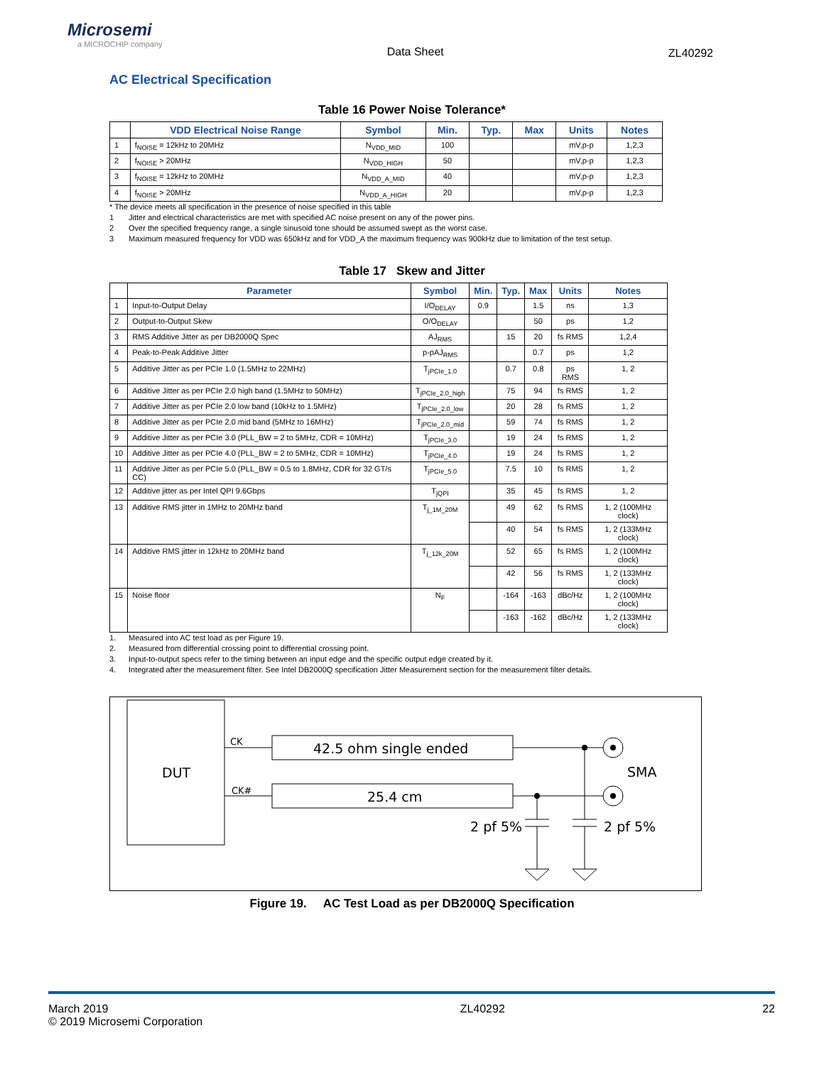Microsemi
a MICROCHIP company
Data Sheet ZL40292
AC Electrical Specification
Table 16 Power Noise Tolerance*
| | VDD Electrical Noise Range | Symbol | Min. | Typ. | Max | Units | Notes |
| --- | --- | --- | --- | --- | --- | --- | --- |
| 1 | f<sub>NOISE</sub> = 12kHz to 20MHz | N<sub>VDD_MID</sub> | 100 | | | mV,p-p | 1,2,3 |
| 2 | f<sub>NOISE</sub> > 20MHz | N<sub>VDD_HIGH</sub> | 50 | | | mV,p-p | 1,2,3 |
| 3 | f<sub>NOISE</sub> = 12kHz to 20MHz | N<sub>VDD_A_MID</sub> | 40 | | | mV,p-p | 1,2,3 |
| 4 | f<sub>NOISE</sub> > 20MHz | N<sub>VDD_A_HIGH</sub> | 20 | | | mV,p-p | 1,2,3 |
* The device meets all specification in the presence of noise specified in this table
1 Jitter and electrical characteristics are met with specified AC noise present on any of the power pins.
2 Over the specified frequency range, a single sinusoid tone should be assumed swept as the worst case.
3 Maximum measured frequency for VDD was 650kHz and for VDD_A the maximum frequency was 900kHz due to limitation of the test setup.
Table 17 Skew and Jitter
| | Parameter | Symbol | Min. | Typ. | Max | Units | Notes |
| --- | --- | --- | --- | --- | --- | --- | --- |
| 1 | Input-to-Output Delay | I/O<sub>DELAY</sub> | 0.9 | | 1.5 | ns | 1,3 |
| 2 | Output-to-Output Skew | O/O<sub>DELAY</sub> | | | 50 | ps | 1,2 |
| 3 | RMS Additive Jitter as per DB2000Q Spec | AJ<sub>RMS</sub> | | 15 | 20 | fs RMS | 1,2,4 |
| 4 | Peak-to-Peak Additive Jitter | p-pAJ<sub>RMS</sub> | | | 0.7 | ps | 1,2 |
| 5 | Additive Jitter as per PCIe 1.0 (1.5MHz to 22MHz) | T<sub>jPCIe_1.0</sub> | | 0.7 | 0.8 | ps RMS | 1, 2 |
| 6 | Additive Jitter as per PCIe 2.0 high band (1.5MHz to 50MHz) | T<sub>jPCIe_2.0_high</sub> | | 75 | 94 | fs RMS | 1, 2 |
| 7 | Additive Jitter as per PCIe 2.0 low band (10kHz to 1.5MHz) | T<sub>jPCIe_2.0_low</sub> | | 20 | 28 | fs RMS | 1, 2 |
| 8 | Additive Jitter as per PCIe 2.0 mid band (5MHz to 16MHz) | T<sub>jPCIe_2.0_mid</sub> | | 59 | 74 | fs RMS | 1, 2 |
| 9 | Additive Jitter as per PCIe 3.0 (PLL_BW = 2 to 5MHz, CDR = 10MHz) | T<sub>jPCIe_3.0</sub> | | 19 | 24 | fs RMS | 1, 2 |
| 10 | Additive Jitter as per PCIe 4.0 (PLL_BW = 2 to 5MHz, CDR = 10MHz) | T<sub>jPCIe_4.0</sub> | | 19 | 24 | fs RMS | 1, 2 |
| 11 | Additive Jitter as per PCIe 5.0 (PLL_BW = 0.5 to 1.8MHz, CDR for 32 GT/s CC) | T<sub>jPCIe_5.0</sub> | | 7.5 | 10 | fs RMS | 1, 2 |
| 12 | Additive jitter as per Intel QPI 9.6Gbps | T<sub>jQPI</sub> | | 35 | 45 | fs RMS | 1, 2 |
| 13 | Additive RMS jitter in 1MHz to 20MHz band | T<sub>j_1M_20M</sub> | | 49 | 62 | fs RMS | 1, 2 (100MHz clock) |
| | | | | 40 | 54 | fs RMS | 1, 2 (133MHz clock) |
| 14 | Additive RMS jitter in 12kHz to 20MHz band | T<sub>j_12k_20M</sub> | | 52 | 65 | fs RMS | 1, 2 (100MHz clock) |
| | | | | 42 | 56 | fs RMS | 1, 2 (133MHz clock) |
| 15 | Noise floor | N<sub>F</sub> | | -164 | -163 | dBc/Hz | 1, 2 (100MHz clock) |
| | | | | -163 | -162 | dBc/Hz | 1, 2 (133MHz clock) |
1. Measured into AC test load as per Figure 19.
2. Measured from differential crossing point to differential crossing point.
3. Input-to-output specs refer to the timing between an input edge and the specific output edge created by it.
4. Integrated after the measurement filter. See Intel DB2000Q specification Jitter Measurement section for the measurement filter details.
DUT
CK
CK#
42.5 ohm single ended
25.4 cm
SMA
2 pf 5%
2 pf 5%
Figure 19. AC Test Load as per DB2000Q Specification
March 2019
© 2019 Microsemi Corporation
ZL40292 22